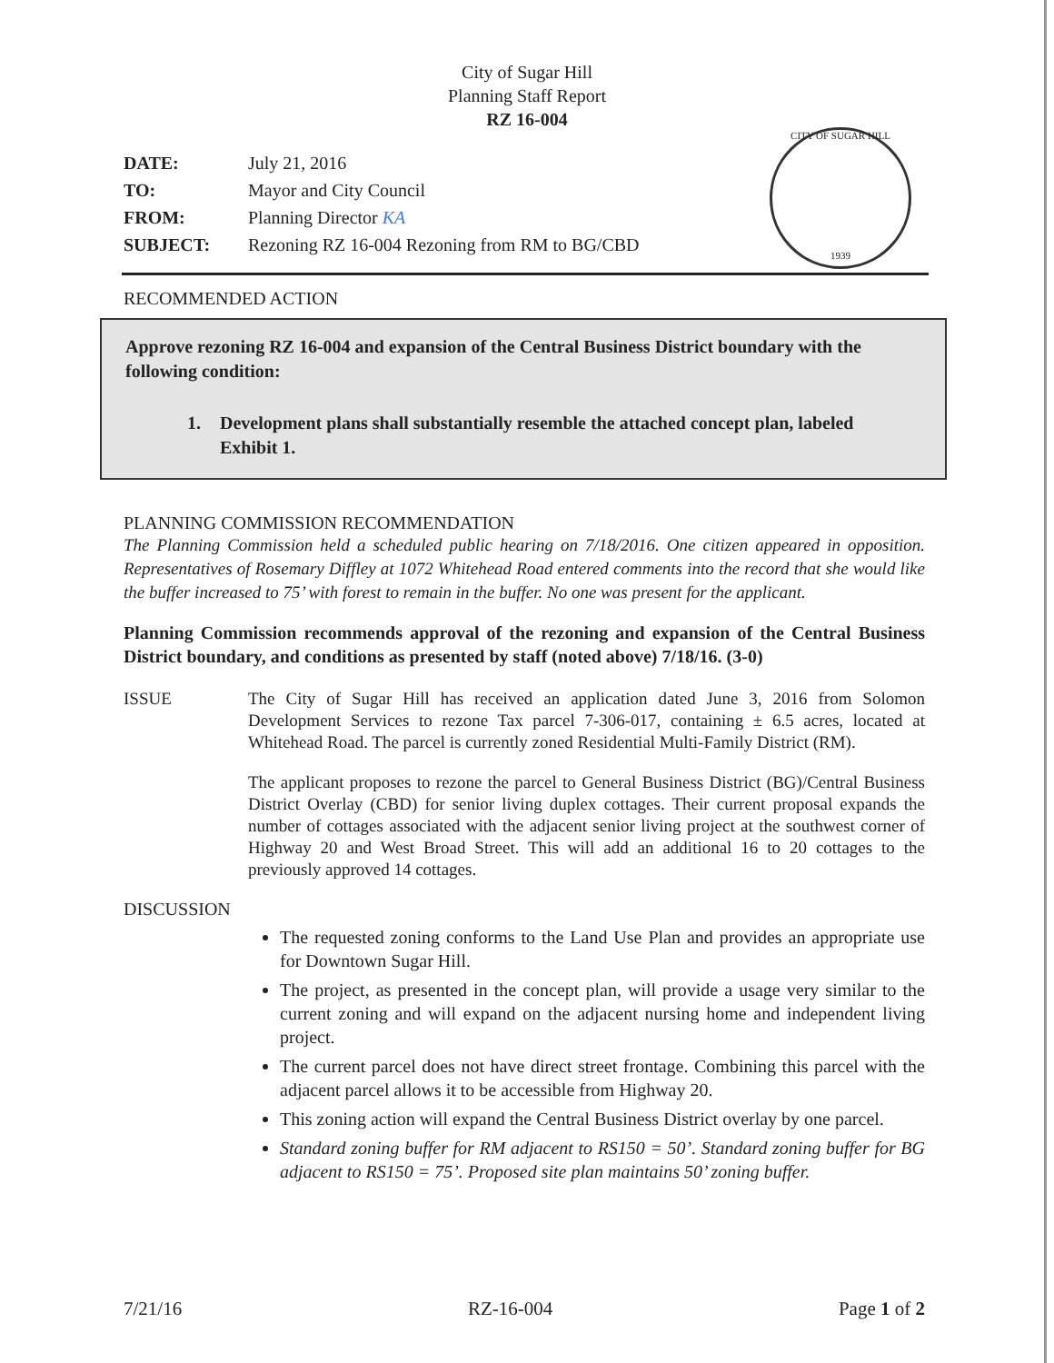City of Sugar Hill
Planning Staff Report
RZ 16-004
| DATE: | July 21, 2016 |
| TO: | Mayor and City Council |
| FROM: | Planning Director KA |
| SUBJECT: | Rezoning RZ 16-004 Rezoning from RM to BG/CBD |
CITY OF SUGAR HILL
1939
RECOMMENDED ACTION
Approve rezoning RZ 16-004 and expansion of the Central Business District boundary with the following condition:
1. Development plans shall substantially resemble the attached concept plan, labeled Exhibit 1.
PLANNING COMMISSION RECOMMENDATION
The Planning Commission held a scheduled public hearing on 7/18/2016. One citizen appeared in opposition. Representatives of Rosemary Diffley at 1072 Whitehead Road entered comments into the record that she would like the buffer increased to 75’ with forest to remain in the buffer. No one was present for the applicant.
Planning Commission recommends approval of the rezoning and expansion of the Central Business District boundary, and conditions as presented by staff (noted above) 7/18/16. (3-0)
ISSUE The City of Sugar Hill has received an application dated June 3, 2016 from Solomon Development Services to rezone Tax parcel 7-306-017, containing ± 6.5 acres, located at Whitehead Road. The parcel is currently zoned Residential Multi-Family District (RM).
The applicant proposes to rezone the parcel to General Business District (BG)/Central Business District Overlay (CBD) for senior living duplex cottages. Their current proposal expands the number of cottages associated with the adjacent senior living project at the southwest corner of Highway 20 and West Broad Street. This will add an additional 16 to 20 cottages to the previously approved 14 cottages.
DISCUSSION
The requested zoning conforms to the Land Use Plan and provides an appropriate use for Downtown Sugar Hill.
The project, as presented in the concept plan, will provide a usage very similar to the current zoning and will expand on the adjacent nursing home and independent living project.
The current parcel does not have direct street frontage. Combining this parcel with the adjacent parcel allows it to be accessible from Highway 20.
This zoning action will expand the Central Business District overlay by one parcel.
Standard zoning buffer for RM adjacent to RS150 = 50’. Standard zoning buffer for BG adjacent to RS150 = 75’. Proposed site plan maintains 50’ zoning buffer.
7/21/16 RZ-16-004 Page 1 of 2